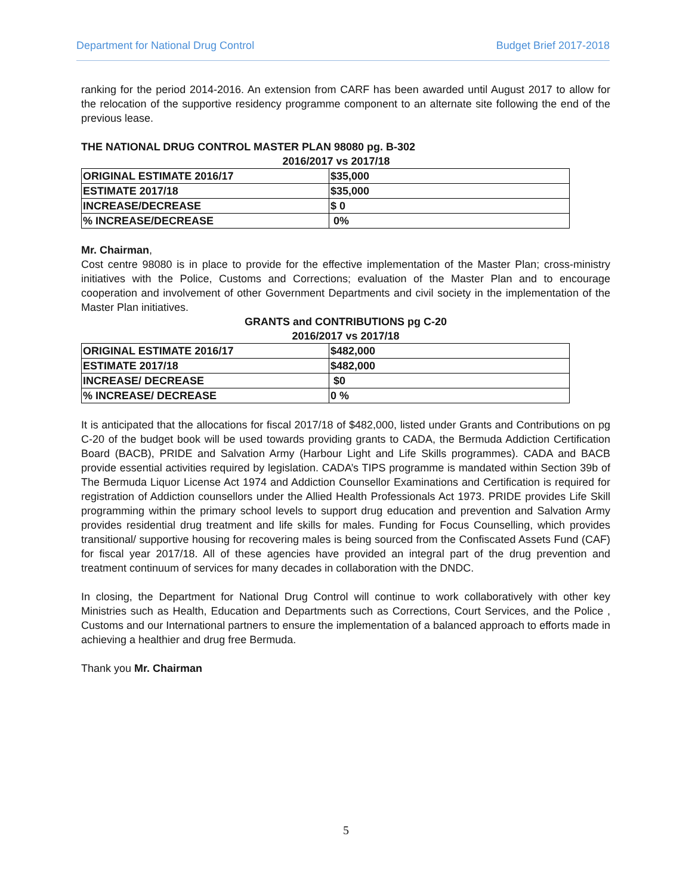Department for National Drug Control Budget Brief 2017-2018
ranking for the period 2014-2016. An extension from CARF has been awarded until August 2017 to allow for the relocation of the supportive residency programme component to an alternate site following the end of the previous lease.
THE NATIONAL DRUG CONTROL MASTER PLAN 98080 pg. B-302
2016/2017 vs 2017/18
| ORIGINAL ESTIMATE 2016/17 | $35,000 |
| ESTIMATE 2017/18 | $35,000 |
| INCREASE/DECREASE | $ 0 |
| % INCREASE/DECREASE | 0% |
Mr. Chairman,
Cost centre 98080 is in place to provide for the effective implementation of the Master Plan; cross-ministry initiatives with the Police, Customs and Corrections; evaluation of the Master Plan and to encourage cooperation and involvement of other Government Departments and civil society in the implementation of the Master Plan initiatives.
GRANTS and CONTRIBUTIONS pg C-20
2016/2017 vs 2017/18
| ORIGINAL ESTIMATE 2016/17 | $482,000 |
| ESTIMATE 2017/18 | $482,000 |
| INCREASE/ DECREASE | $0 |
| % INCREASE/ DECREASE | 0 % |
It is anticipated that the allocations for fiscal 2017/18 of $482,000, listed under Grants and Contributions on pg C-20 of the budget book will be used towards providing grants to CADA, the Bermuda Addiction Certification Board (BACB), PRIDE and Salvation Army (Harbour Light and Life Skills programmes). CADA and BACB provide essential activities required by legislation. CADA’s TIPS programme is mandated within Section 39b of The Bermuda Liquor License Act 1974 and Addiction Counsellor Examinations and Certification is required for registration of Addiction counsellors under the Allied Health Professionals Act 1973. PRIDE provides Life Skill programming within the primary school levels to support drug education and prevention and Salvation Army provides residential drug treatment and life skills for males. Funding for Focus Counselling, which provides transitional/ supportive housing for recovering males is being sourced from the Confiscated Assets Fund (CAF) for fiscal year 2017/18. All of these agencies have provided an integral part of the drug prevention and treatment continuum of services for many decades in collaboration with the DNDC.
In closing, the Department for National Drug Control will continue to work collaboratively with other key Ministries such as Health, Education and Departments such as Corrections, Court Services, and the Police , Customs and our International partners to ensure the implementation of a balanced approach to efforts made in achieving a healthier and drug free Bermuda.
Thank you Mr. Chairman
5